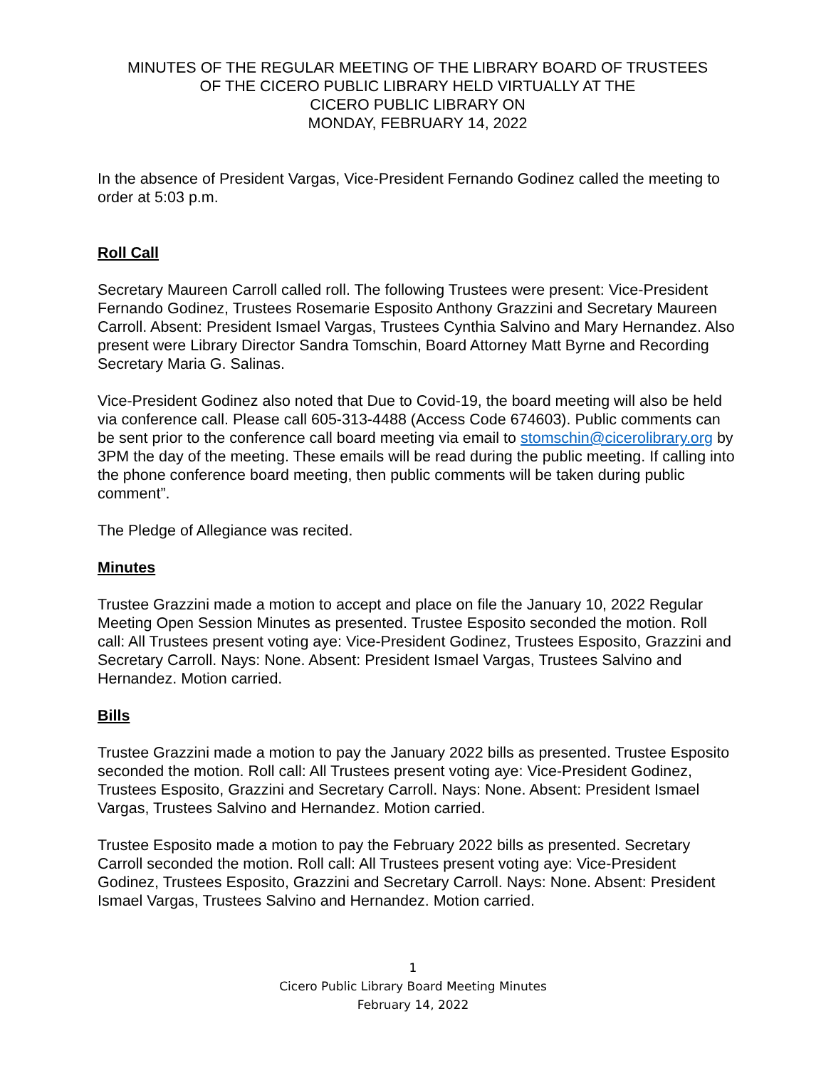MINUTES OF THE REGULAR MEETING OF THE LIBRARY BOARD OF TRUSTEES
OF THE CICERO PUBLIC LIBRARY HELD VIRTUALLY AT THE
CICERO PUBLIC LIBRARY ON
MONDAY, FEBRUARY 14, 2022
In the absence of President Vargas, Vice-President Fernando Godinez called the meeting to order at 5:03 p.m.
Roll Call
Secretary Maureen Carroll called roll. The following Trustees were present: Vice-President Fernando Godinez, Trustees Rosemarie Esposito Anthony Grazzini and Secretary Maureen Carroll. Absent: President Ismael Vargas, Trustees Cynthia Salvino and Mary Hernandez. Also present were Library Director Sandra Tomschin, Board Attorney Matt Byrne and Recording Secretary Maria G. Salinas.
Vice-President Godinez also noted that Due to Covid-19, the board meeting will also be held via conference call. Please call 605-313-4488 (Access Code 674603). Public comments can be sent prior to the conference call board meeting via email to stomschin@cicerolibrary.org by 3PM the day of the meeting. These emails will be read during the public meeting. If calling into the phone conference board meeting, then public comments will be taken during public comment”.
The Pledge of Allegiance was recited.
Minutes
Trustee Grazzini made a motion to accept and place on file the January 10, 2022 Regular Meeting Open Session Minutes as presented. Trustee Esposito seconded the motion. Roll call: All Trustees present voting aye: Vice-President Godinez, Trustees Esposito, Grazzini and Secretary Carroll. Nays: None. Absent: President Ismael Vargas, Trustees Salvino and Hernandez. Motion carried.
Bills
Trustee Grazzini made a motion to pay the January 2022 bills as presented. Trustee Esposito seconded the motion. Roll call: All Trustees present voting aye: Vice-President Godinez, Trustees Esposito, Grazzini and Secretary Carroll. Nays: None. Absent: President Ismael Vargas, Trustees Salvino and Hernandez. Motion carried.
Trustee Esposito made a motion to pay the February 2022 bills as presented. Secretary Carroll seconded the motion. Roll call: All Trustees present voting aye: Vice-President Godinez, Trustees Esposito, Grazzini and Secretary Carroll. Nays: None. Absent: President Ismael Vargas, Trustees Salvino and Hernandez. Motion carried.
1
Cicero Public Library Board Meeting Minutes
February 14, 2022